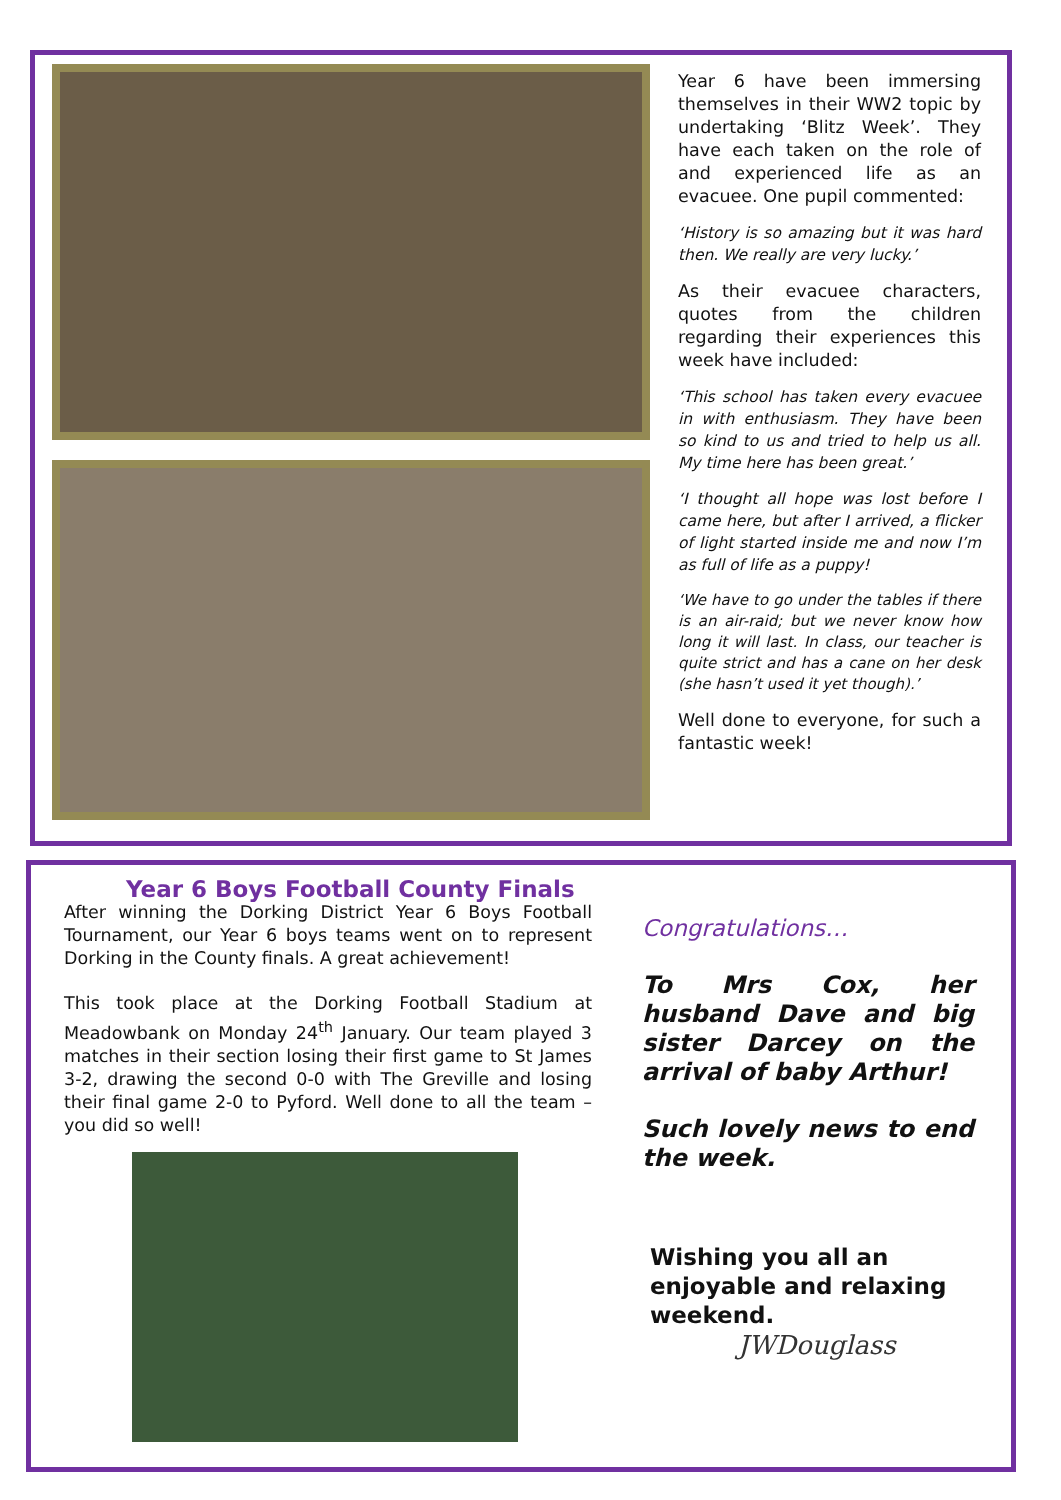Year 6 have been immersing themselves in their WW2 topic by undertaking ‘Blitz Week’. They have each taken on the role of and experienced life as an evacuee. One pupil commented:
‘History is so amazing but it was hard then. We really are very lucky.’
As their evacuee characters, quotes from the children regarding their experiences this week have included:
‘This school has taken every evacuee in with enthusiasm. They have been so kind to us and tried to help us all. My time here has been great.’
‘I thought all hope was lost before I came here, but after I arrived, a flicker of light started inside me and now I’m as full of life as a puppy!
‘We have to go under the tables if there is an air-raid; but we never know how long it will last. In class, our teacher is quite strict and has a cane on her desk (she hasn’t used it yet though).’
Well done to everyone, for such a fantastic week!
Year 6 Boys Football County Finals
After winning the Dorking District Year 6 Boys Football Tournament, our Year 6 boys teams went on to represent Dorking in the County finals. A great achievement!
This took place at the Dorking Football Stadium at Meadowbank on Monday 24<sup>th</sup> January. Our team played 3 matches in their section losing their first game to St James 3-2, drawing the second 0-0 with The Greville and losing their final game 2-0 to Pyford. Well done to all the team – you did so well!
Congratulations…
To Mrs Cox, her husband Dave and big sister Darcey on the arrival of baby Arthur!
Such lovely news to end the week.
Wishing you all an enjoyable and relaxing weekend.
JWDouglass